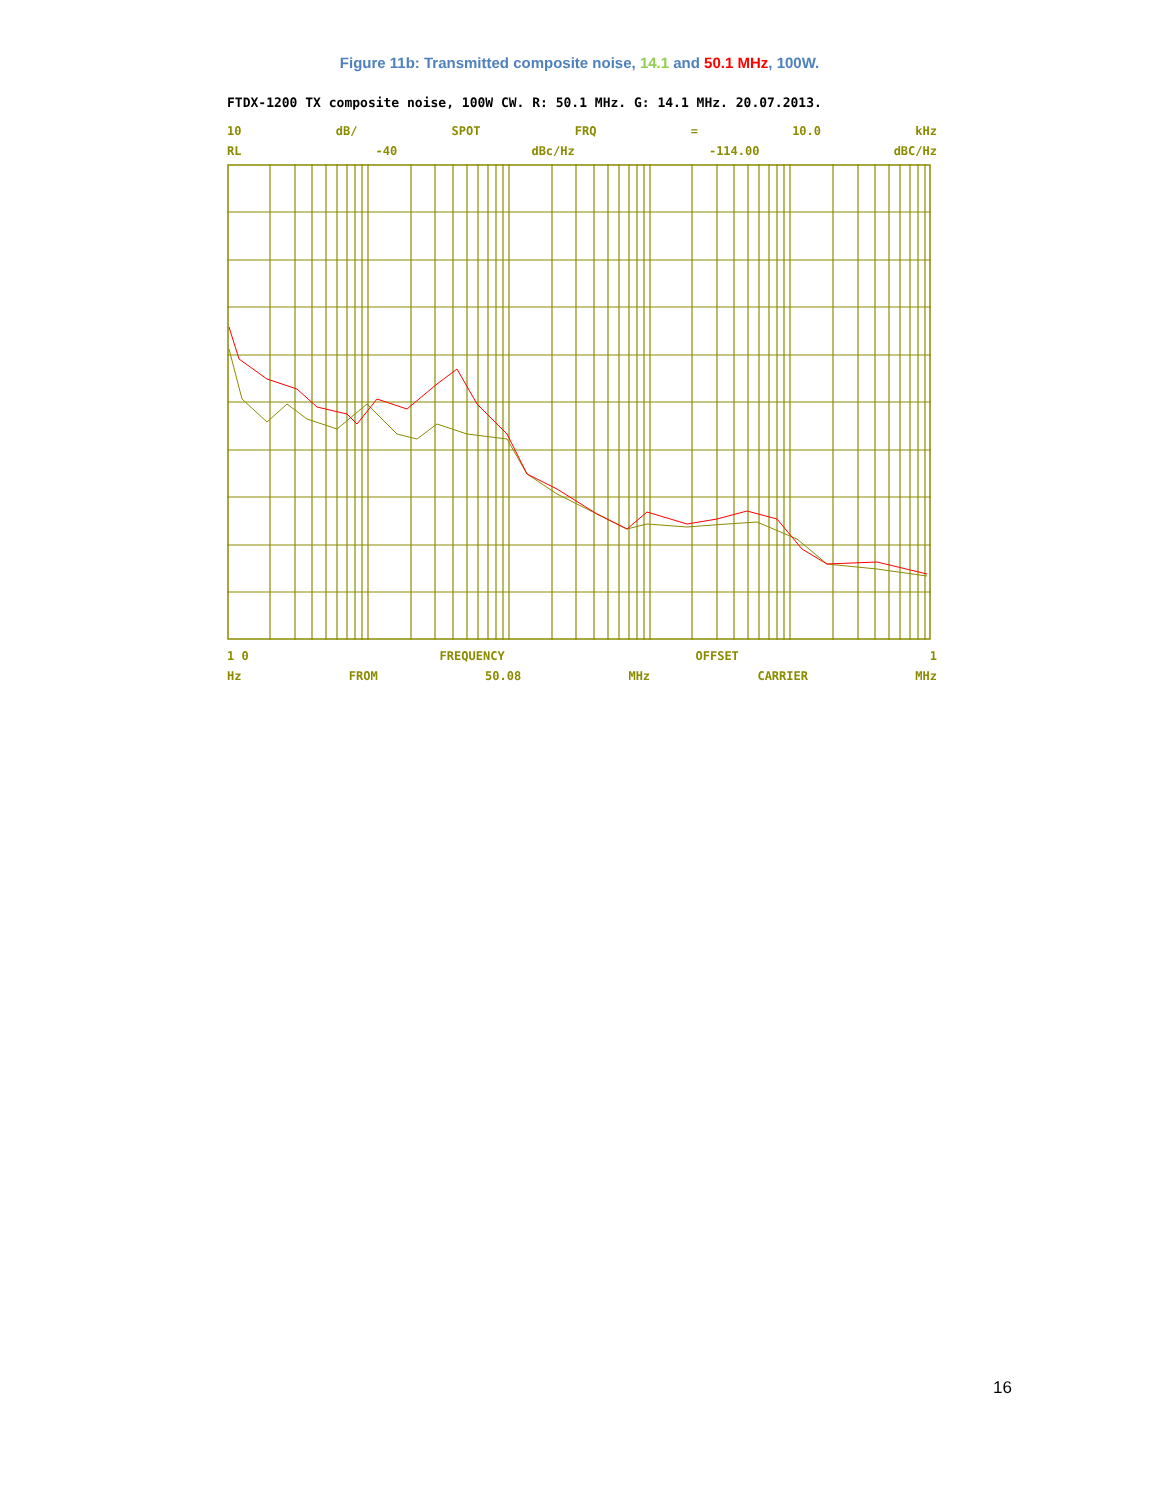Figure 11b: Transmitted composite noise, 14.1 and 50.1 MHz, 100W.
FTDX-1200 TX composite noise, 100W CW. R: 50.1 MHz. G: 14.1 MHz. 20.07.2013.
10 dB/ SPOT FRQ = 10.0 kHz
RL -40 dBc/Hz -114.00 dBC/Hz
1 0 FREQUENCY OFFSET 1
Hz FROM 50.08 MHz CARRIER MHz
16